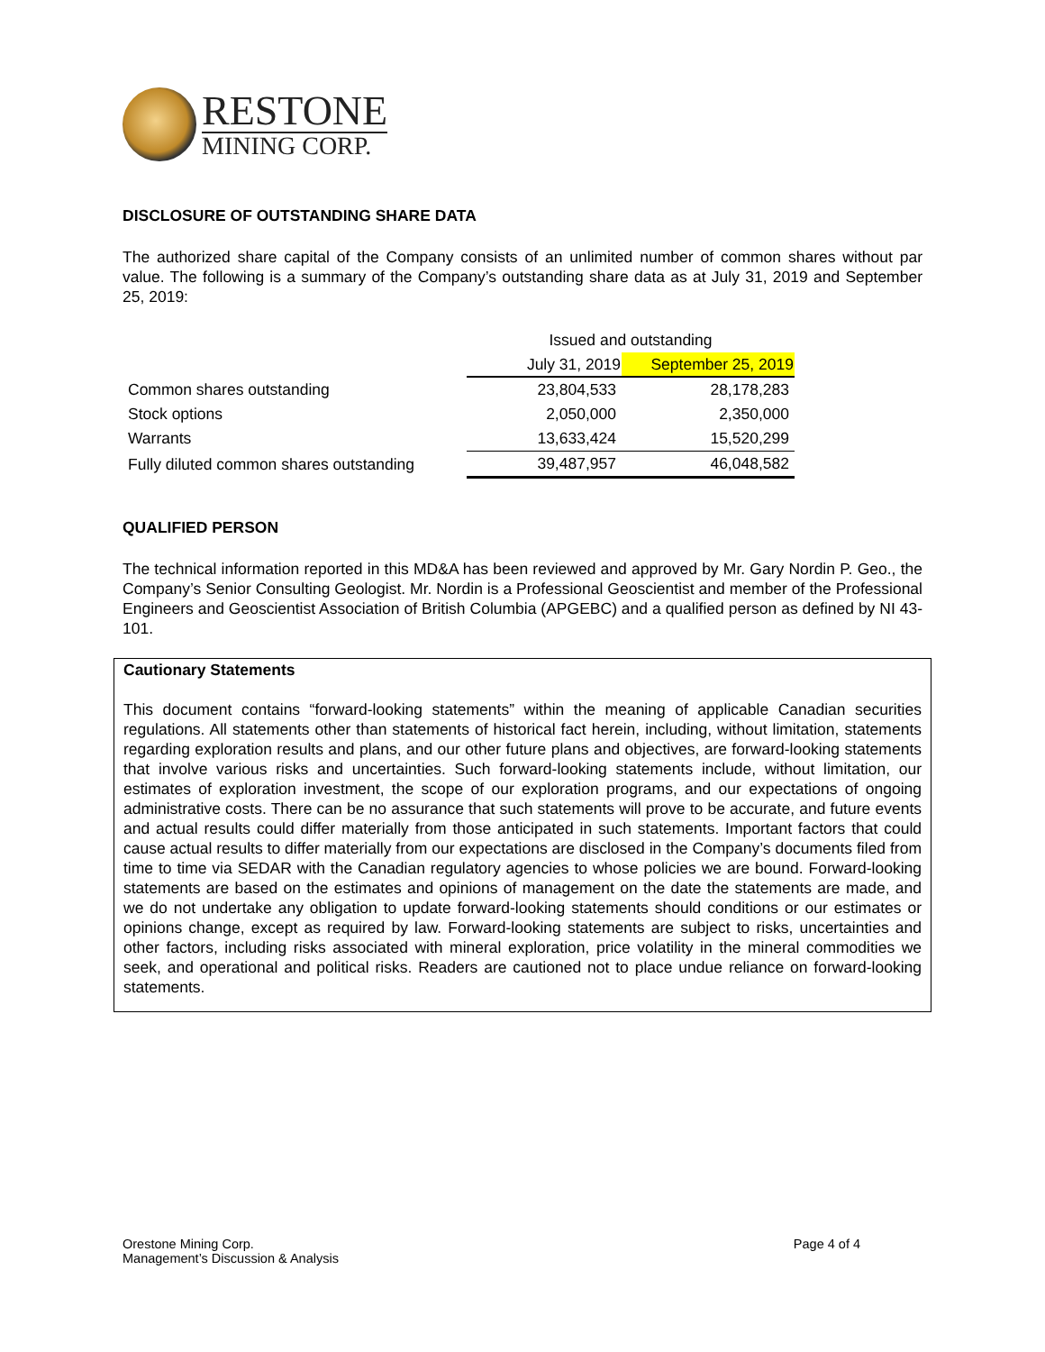RESTONE
MINING CORP.
DISCLOSURE OF OUTSTANDING SHARE DATA
The authorized share capital of the Company consists of an unlimited number of common shares without par value. The following is a summary of the Company’s outstanding share data as at July 31, 2019 and September 25, 2019:
| | Issued and outstanding | |
| | July 31, 2019 | September 25, 2019 |
| Common shares outstanding | 23,804,533 | 28,178,283 |
| Stock options | 2,050,000 | 2,350,000 |
| Warrants | 13,633,424 | 15,520,299 |
| Fully diluted common shares outstanding | 39,487,957 | 46,048,582 |
QUALIFIED PERSON
The technical information reported in this MD&A has been reviewed and approved by Mr. Gary Nordin P. Geo., the Company’s Senior Consulting Geologist. Mr. Nordin is a Professional Geoscientist and member of the Professional Engineers and Geoscientist Association of British Columbia (APGEBC) and a qualified person as defined by NI 43- 101.
Cautionary Statements
This document contains “forward-looking statements” within the meaning of applicable Canadian securities regulations. All statements other than statements of historical fact herein, including, without limitation, statements regarding exploration results and plans, and our other future plans and objectives, are forward-looking statements that involve various risks and uncertainties. Such forward-looking statements include, without limitation, our estimates of exploration investment, the scope of our exploration programs, and our expectations of ongoing administrative costs. There can be no assurance that such statements will prove to be accurate, and future events and actual results could differ materially from those anticipated in such statements. Important factors that could cause actual results to differ materially from our expectations are disclosed in the Company’s documents filed from time to time via SEDAR with the Canadian regulatory agencies to whose policies we are bound. Forward-looking statements are based on the estimates and opinions of management on the date the statements are made, and we do not undertake any obligation to update forward-looking statements should conditions or our estimates or opinions change, except as required by law. Forward-looking statements are subject to risks, uncertainties and other factors, including risks associated with mineral exploration, price volatility in the mineral commodities we seek, and operational and political risks. Readers are cautioned not to place undue reliance on forward-looking statements.
Orestone Mining Corp.
Management’s Discussion & Analysis
Page 4 of 4